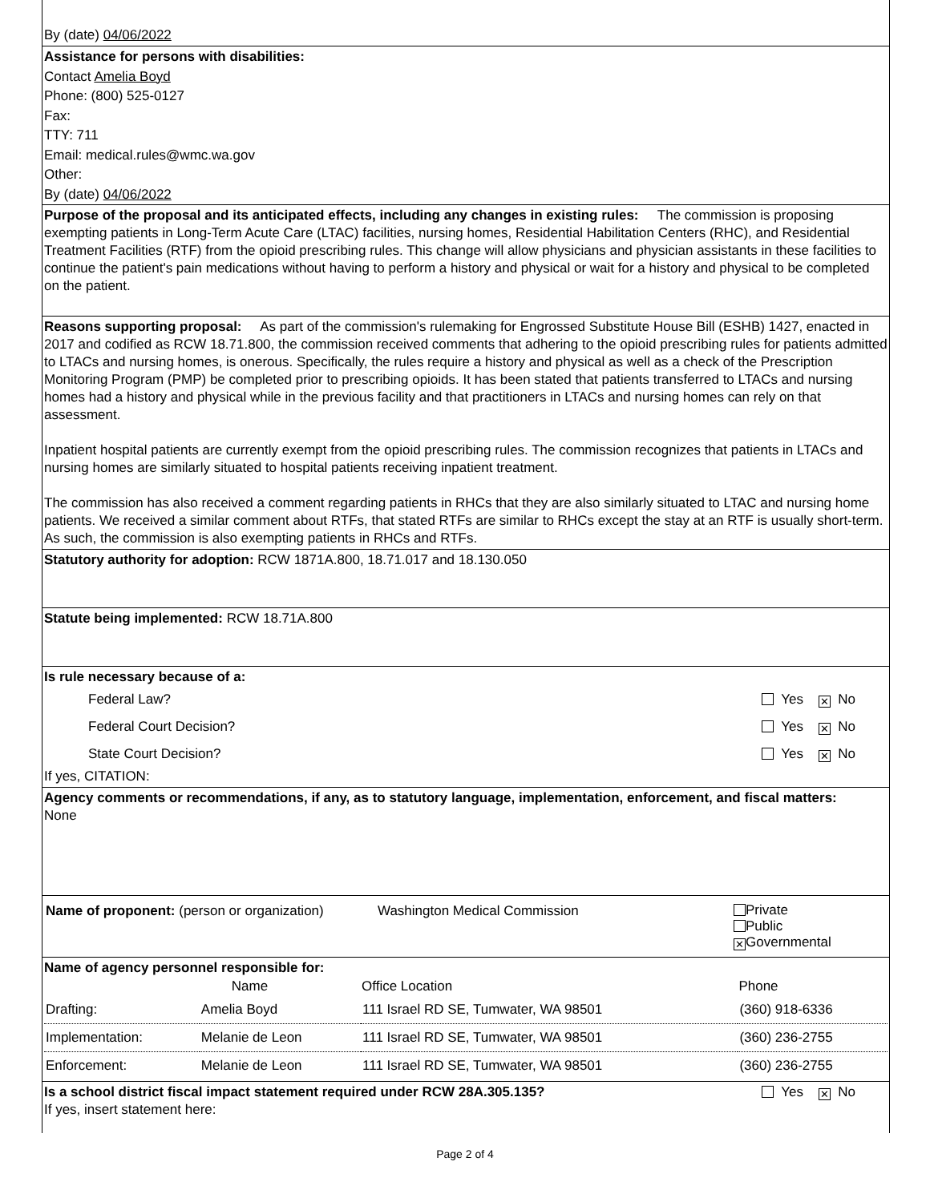By (date) 04/06/2022
Assistance for persons with disabilities:
Contact Amelia Boyd
Phone: (800) 525-0127
Fax:
TTY: 711
Email: medical.rules@wmc.wa.gov
Other:
By (date) 04/06/2022
Purpose of the proposal and its anticipated effects, including any changes in existing rules: The commission is proposing exempting patients in Long-Term Acute Care (LTAC) facilities, nursing homes, Residential Habilitation Centers (RHC), and Residential Treatment Facilities (RTF) from the opioid prescribing rules. This change will allow physicians and physician assistants in these facilities to continue the patient's pain medications without having to perform a history and physical or wait for a history and physical to be completed on the patient.
Reasons supporting proposal: As part of the commission's rulemaking for Engrossed Substitute House Bill (ESHB) 1427, enacted in 2017 and codified as RCW 18.71.800, the commission received comments that adhering to the opioid prescribing rules for patients admitted to LTACs and nursing homes, is onerous. Specifically, the rules require a history and physical as well as a check of the Prescription Monitoring Program (PMP) be completed prior to prescribing opioids. It has been stated that patients transferred to LTACs and nursing homes had a history and physical while in the previous facility and that practitioners in LTACs and nursing homes can rely on that assessment.
Inpatient hospital patients are currently exempt from the opioid prescribing rules. The commission recognizes that patients in LTACs and nursing homes are similarly situated to hospital patients receiving inpatient treatment.
The commission has also received a comment regarding patients in RHCs that they are also similarly situated to LTAC and nursing home patients. We received a similar comment about RTFs, that stated RTFs are similar to RHCs except the stay at an RTF is usually short-term. As such, the commission is also exempting patients in RHCs and RTFs.
Statutory authority for adoption: RCW 1871A.800, 18.71.017 and 18.130.050
Statute being implemented: RCW 18.71A.800
Is rule necessary because of a:
| Federal Law? | Yes ✕ No |
| Federal Court Decision? | Yes ✕ No |
| State Court Decision? | Yes ✕ No |
If yes, CITATION:
Agency comments or recommendations, if any, as to statutory language, implementation, enforcement, and fiscal matters: None
| Name of proponent: (person or organization) | Washington Medical Commission | Private Public ✕ Governmental |
Name of agency personnel responsible for:
| | Name | Office Location | Phone |
| --- | --- | --- | --- |
| Drafting: | Amelia Boyd | 111 Israel RD SE, Tumwater, WA 98501 | (360) 918-6336 |
| Implementation: | Melanie de Leon | 111 Israel RD SE, Tumwater, WA 98501 | (360) 236-2755 |
| Enforcement: | Melanie de Leon | 111 Israel RD SE, Tumwater, WA 98501 | (360) 236-2755 |
| Is a school district fiscal impact statement required under RCW 28A.305.135? If yes, insert statement here: | Yes ✕ No |
Page 2 of 4